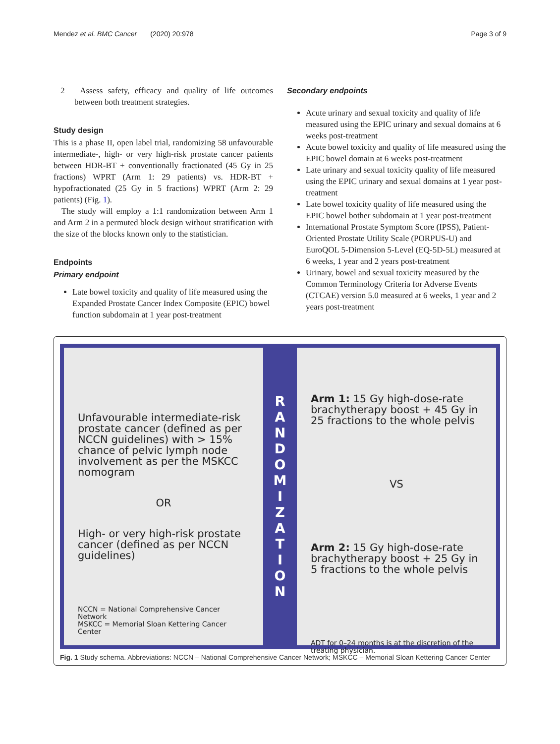Mendez et al. BMC Cancer (2020) 20:978 Page 3 of 9
2 Assess safety, efficacy and quality of life outcomes between both treatment strategies.
Study design
This is a phase II, open label trial, randomizing 58 unfavourable intermediate-, high- or very high-risk prostate cancer patients between HDR-BT + conventionally fractionated (45 Gy in 25 fractions) WPRT (Arm 1: 29 patients) vs. HDR-BT + hypofractionated (25 Gy in 5 fractions) WPRT (Arm 2: 29 patients) (Fig. 1).
The study will employ a 1:1 randomization between Arm 1 and Arm 2 in a permuted block design without stratification with the size of the blocks known only to the statistician.
Endpoints
Primary endpoint
Late bowel toxicity and quality of life measured using the Expanded Prostate Cancer Index Composite (EPIC) bowel function subdomain at 1 year post-treatment
Secondary endpoints
Acute urinary and sexual toxicity and quality of life measured using the EPIC urinary and sexual domains at 6 weeks post-treatment
Acute bowel toxicity and quality of life measured using the EPIC bowel domain at 6 weeks post-treatment
Late urinary and sexual toxicity quality of life measured using the EPIC urinary and sexual domains at 1 year post-treatment
Late bowel toxicity quality of life measured using the EPIC bowel bother subdomain at 1 year post-treatment
International Prostate Symptom Score (IPSS), Patient-Oriented Prostate Utility Scale (PORPUS-U) and EuroQOL 5-Dimension 5-Level (EQ-5D-5L) measured at 6 weeks, 1 year and 2 years post-treatment
Urinary, bowel and sexual toxicity measured by the Common Terminology Criteria for Adverse Events (CTCAE) version 5.0 measured at 6 weeks, 1 year and 2 years post-treatment
Unfavourable intermediate-risk prostate cancer (defined as per NCCN guidelines) with > 15% chance of pelvic lymph node involvement as per the MSKCC nomogram
OR
High- or very high-risk prostate cancer (defined as per NCCN guidelines)
NCCN = National Comprehensive Cancer Network
MSKCC = Memorial Sloan Kettering Cancer Center
R
A
N
D
O
M
I
Z
A
T
I
O
N
Arm 1: 15 Gy high-dose-rate brachytherapy boost + 45 Gy in 25 fractions to the whole pelvis
VS
Arm 2: 15 Gy high-dose-rate brachytherapy boost + 25 Gy in 5 fractions to the whole pelvis
ADT for 0–24 months is at the discretion of the treating physician.
Fig. 1 Study schema. Abbreviations: NCCN – National Comprehensive Cancer Network; MSKCC – Memorial Sloan Kettering Cancer Center